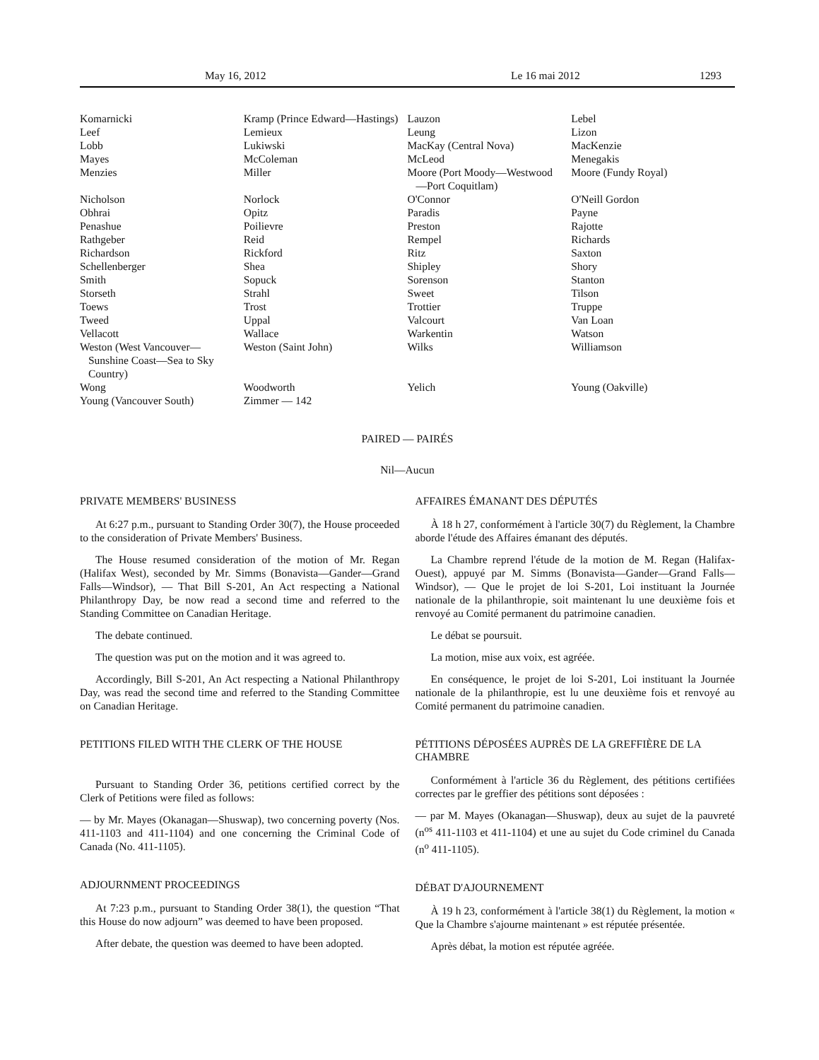May 16, 2012 Le 16 mai 2012 1293
| Komarnicki | Kramp (Prince Edward—Hastings) | Lauzon | Lebel |
| Leef | Lemieux | Leung | Lizon |
| Lobb | Lukiwski | MacKay (Central Nova) | MacKenzie |
| Mayes | McColeman | McLeod | Menegakis |
| Menzies | Miller | Moore (Port Moody—Westwood —Port Coquitlam) | Moore (Fundy Royal) |
| Nicholson | Norlock | O'Connor | O'Neill Gordon |
| Obhrai | Opitz | Paradis | Payne |
| Penashue | Poilievre | Preston | Rajotte |
| Rathgeber | Reid | Rempel | Richards |
| Richardson | Rickford | Ritz | Saxton |
| Schellenberger | Shea | Shipley | Shory |
| Smith | Sopuck | Sorenson | Stanton |
| Storseth | Strahl | Sweet | Tilson |
| Toews | Trost | Trottier | Truppe |
| Tweed | Uppal | Valcourt | Van Loan |
| Vellacott | Wallace | Warkentin | Watson |
| Weston (West Vancouver— Sunshine Coast—Sea to Sky Country) | Weston (Saint John) | Wilks | Williamson |
| Wong | Woodworth | Yelich | Young (Oakville) |
| Young (Vancouver South) | Zimmer — 142 | | |
PAIRED — PAIRÉS
Nil—Aucun
PRIVATE MEMBERS' BUSINESS
At 6:27 p.m., pursuant to Standing Order 30(7), the House proceeded to the consideration of Private Members' Business.
The House resumed consideration of the motion of Mr. Regan (Halifax West), seconded by Mr. Simms (Bonavista—Gander—Grand Falls—Windsor), — That Bill S-201, An Act respecting a National Philanthropy Day, be now read a second time and referred to the Standing Committee on Canadian Heritage.
The debate continued.
The question was put on the motion and it was agreed to.
Accordingly, Bill S-201, An Act respecting a National Philanthropy Day, was read the second time and referred to the Standing Committee on Canadian Heritage.
PETITIONS FILED WITH THE CLERK OF THE HOUSE
Pursuant to Standing Order 36, petitions certified correct by the Clerk of Petitions were filed as follows:
— by Mr. Mayes (Okanagan—Shuswap), two concerning poverty (Nos. 411-1103 and 411-1104) and one concerning the Criminal Code of Canada (No. 411-1105).
ADJOURNMENT PROCEEDINGS
At 7:23 p.m., pursuant to Standing Order 38(1), the question “That this House do now adjourn” was deemed to have been proposed.
After debate, the question was deemed to have been adopted.
AFFAIRES ÉMANANT DES DÉPUTÉS
À 18 h 27, conformément à l'article 30(7) du Règlement, la Chambre aborde l'étude des Affaires émanant des députés.
La Chambre reprend l'étude de la motion de M. Regan (Halifax-Ouest), appuyé par M. Simms (Bonavista—Gander—Grand Falls—Windsor), — Que le projet de loi S-201, Loi instituant la Journée nationale de la philanthropie, soit maintenant lu une deuxième fois et renvoyé au Comité permanent du patrimoine canadien.
Le débat se poursuit.
La motion, mise aux voix, est agréée.
En conséquence, le projet de loi S-201, Loi instituant la Journée nationale de la philanthropie, est lu une deuxième fois et renvoyé au Comité permanent du patrimoine canadien.
PÉTITIONS DÉPOSÉES AUPRÈS DE LA GREFFIÈRE DE LA CHAMBRE
Conformément à l'article 36 du Règlement, des pétitions certifiées correctes par le greffier des pétitions sont déposées :
— par M. Mayes (Okanagan—Shuswap), deux au sujet de la pauvreté (n<sup>os</sup> 411-1103 et 411-1104) et une au sujet du Code criminel du Canada (n<sup>o</sup> 411-1105).
DÉBAT D'AJOURNEMENT
À 19 h 23, conformément à l'article 38(1) du Règlement, la motion « Que la Chambre s'ajourne maintenant » est réputée présentée.
Après débat, la motion est réputée agréée.